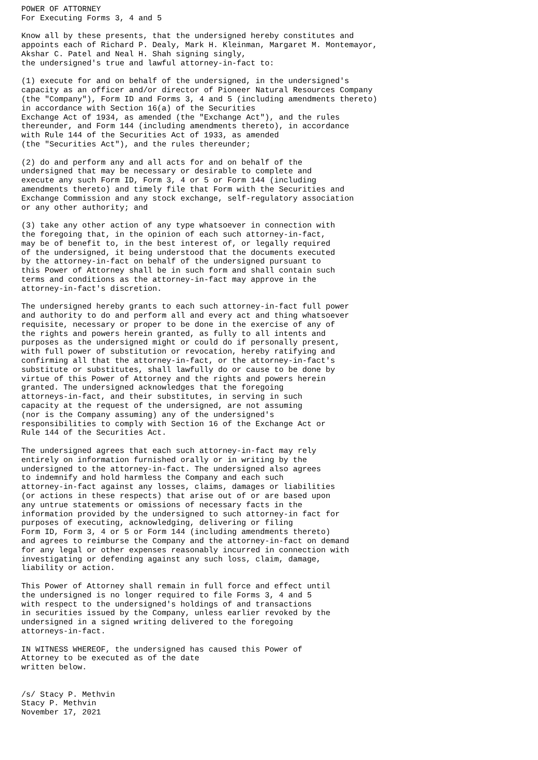POWER OF ATTORNEY
For Executing Forms 3, 4 and 5

Know all by these presents, that the undersigned hereby constitutes and
appoints each of Richard P. Dealy, Mark H. Kleinman, Margaret M. Montemayor,
Akshar C. Patel and Neal H. Shah signing singly,
the undersigned's true and lawful attorney-in-fact to:

(1) execute for and on behalf of the undersigned, in the undersigned's
capacity as an officer and/or director of Pioneer Natural Resources Company
(the "Company"), Form ID and Forms 3, 4 and 5 (including amendments thereto)
in accordance with Section 16(a) of the Securities
Exchange Act of 1934, as amended (the "Exchange Act"), and the rules
thereunder, and Form 144 (including amendments thereto), in accordance
with Rule 144 of the Securities Act of 1933, as amended
(the "Securities Act"), and the rules thereunder;

(2) do and perform any and all acts for and on behalf of the
undersigned that may be necessary or desirable to complete and
execute any such Form ID, Form 3, 4 or 5 or Form 144 (including
amendments thereto) and timely file that Form with the Securities and
Exchange Commission and any stock exchange, self-regulatory association
or any other authority; and

(3) take any other action of any type whatsoever in connection with
the foregoing that, in the opinion of each such attorney-in-fact,
may be of benefit to, in the best interest of, or legally required
of the undersigned, it being understood that the documents executed
by the attorney-in-fact on behalf of the undersigned pursuant to
this Power of Attorney shall be in such form and shall contain such
terms and conditions as the attorney-in-fact may approve in the
attorney-in-fact's discretion.

The undersigned hereby grants to each such attorney-in-fact full power
and authority to do and perform all and every act and thing whatsoever
requisite, necessary or proper to be done in the exercise of any of
the rights and powers herein granted, as fully to all intents and
purposes as the undersigned might or could do if personally present,
with full power of substitution or revocation, hereby ratifying and
confirming all that the attorney-in-fact, or the attorney-in-fact's
substitute or substitutes, shall lawfully do or cause to be done by
virtue of this Power of Attorney and the rights and powers herein
granted. The undersigned acknowledges that the foregoing
attorneys-in-fact, and their substitutes, in serving in such
capacity at the request of the undersigned, are not assuming
(nor is the Company assuming) any of the undersigned's
responsibilities to comply with Section 16 of the Exchange Act or
Rule 144 of the Securities Act.

The undersigned agrees that each such attorney-in-fact may rely
entirely on information furnished orally or in writing by the
undersigned to the attorney-in-fact. The undersigned also agrees
to indemnify and hold harmless the Company and each such
attorney-in-fact against any losses, claims, damages or liabilities
(or actions in these respects) that arise out of or are based upon
any untrue statements or omissions of necessary facts in the
information provided by the undersigned to such attorney-in fact for
purposes of executing, acknowledging, delivering or filing
Form ID, Form 3, 4 or 5 or Form 144 (including amendments thereto)
and agrees to reimburse the Company and the attorney-in-fact on demand
for any legal or other expenses reasonably incurred in connection with
investigating or defending against any such loss, claim, damage,
liability or action.

This Power of Attorney shall remain in full force and effect until
the undersigned is no longer required to file Forms 3, 4 and 5
with respect to the undersigned's holdings of and transactions
in securities issued by the Company, unless earlier revoked by the
undersigned in a signed writing delivered to the foregoing
attorneys-in-fact.

IN WITNESS WHEREOF, the undersigned has caused this Power of
Attorney to be executed as of the date
written below.


/s/ Stacy P. Methvin
Stacy P. Methvin
November 17, 2021